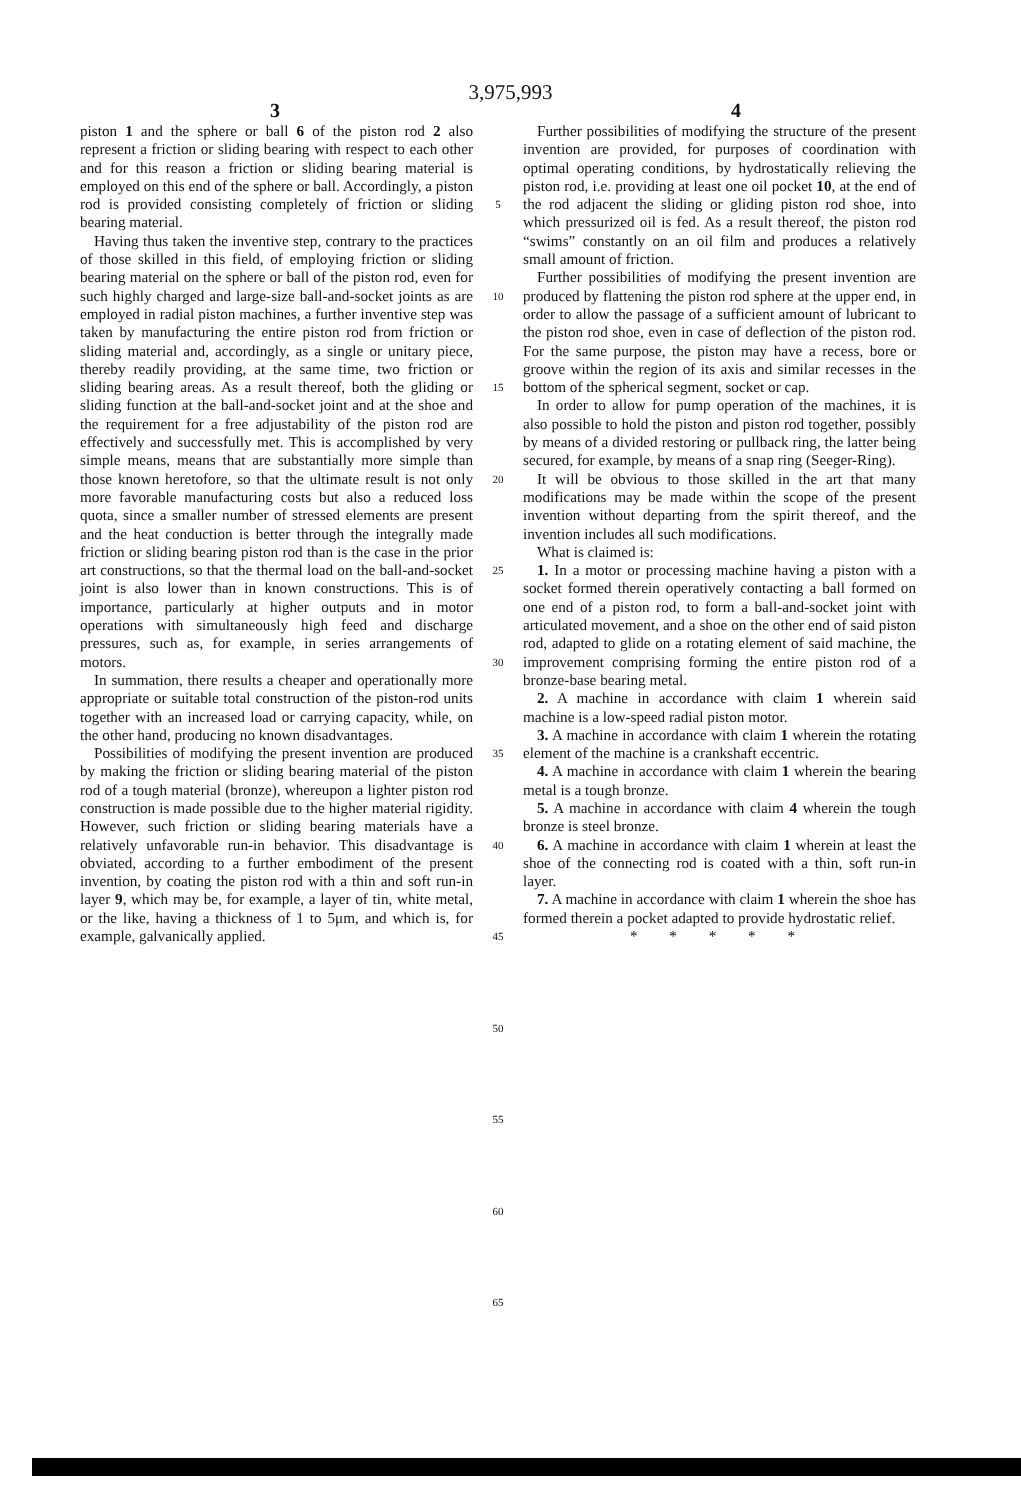3,975,993
3 4
piston 1 and the sphere or ball 6 of the piston rod 2 also represent a friction or sliding bearing with respect to each other and for this reason a friction or sliding bearing material is employed on this end of the sphere or ball. Accordingly, a piston rod is provided consisting completely of friction or sliding bearing material.
Having thus taken the inventive step, contrary to the practices of those skilled in this field, of employing friction or sliding bearing material on the sphere or ball of the piston rod, even for such highly charged and large-size ball-and-socket joints as are employed in radial piston machines, a further inventive step was taken by manufacturing the entire piston rod from friction or sliding material and, accordingly, as a single or unitary piece, thereby readily providing, at the same time, two friction or sliding bearing areas. As a result thereof, both the gliding or sliding function at the ball-and-socket joint and at the shoe and the requirement for a free adjustability of the piston rod are effectively and successfully met. This is accomplished by very simple means, means that are substantially more simple than those known heretofore, so that the ultimate result is not only more favorable manufacturing costs but also a reduced loss quota, since a smaller number of stressed elements are present and the heat conduction is better through the integrally made friction or sliding bearing piston rod than is the case in the prior art constructions, so that the thermal load on the ball-and-socket joint is also lower than in known constructions. This is of importance, particularly at higher outputs and in motor operations with simultaneously high feed and discharge pressures, such as, for example, in series arrangements of motors.
In summation, there results a cheaper and operationally more appropriate or suitable total construction of the piston-rod units together with an increased load or carrying capacity, while, on the other hand, producing no known disadvantages.
Possibilities of modifying the present invention are produced by making the friction or sliding bearing material of the piston rod of a tough material (bronze), whereupon a lighter piston rod construction is made possible due to the higher material rigidity. However, such friction or sliding bearing materials have a relatively unfavorable run-in behavior. This disadvantage is obviated, according to a further embodiment of the present invention, by coating the piston rod with a thin and soft run-in layer 9, which may be, for example, a layer of tin, white metal, or the like, having a thickness of 1 to 5μm, and which is, for example, galvanically applied.
5
10
15
20
25
30
35
40
45
50
55
60
65
Further possibilities of modifying the structure of the present invention are provided, for purposes of coordination with optimal operating conditions, by hydrostatically relieving the piston rod, i.e. providing at least one oil pocket 10, at the end of the rod adjacent the sliding or gliding piston rod shoe, into which pressurized oil is fed. As a result thereof, the piston rod “swims” constantly on an oil film and produces a relatively small amount of friction.
Further possibilities of modifying the present invention are produced by flattening the piston rod sphere at the upper end, in order to allow the passage of a sufficient amount of lubricant to the piston rod shoe, even in case of deflection of the piston rod. For the same purpose, the piston may have a recess, bore or groove within the region of its axis and similar recesses in the bottom of the spherical segment, socket or cap.
In order to allow for pump operation of the machines, it is also possible to hold the piston and piston rod together, possibly by means of a divided restoring or pullback ring, the latter being secured, for example, by means of a snap ring (Seeger-Ring).
It will be obvious to those skilled in the art that many modifications may be made within the scope of the present invention without departing from the spirit thereof, and the invention includes all such modifications.
What is claimed is:
1. In a motor or processing machine having a piston with a socket formed therein operatively contacting a ball formed on one end of a piston rod, to form a ball-and-socket joint with articulated movement, and a shoe on the other end of said piston rod, adapted to glide on a rotating element of said machine, the improvement comprising forming the entire piston rod of a bronze-base bearing metal.
2. A machine in accordance with claim 1 wherein said machine is a low-speed radial piston motor.
3. A machine in accordance with claim 1 wherein the rotating element of the machine is a crankshaft eccentric.
4. A machine in accordance with claim 1 wherein the bearing metal is a tough bronze.
5. A machine in accordance with claim 4 wherein the tough bronze is steel bronze.
6. A machine in accordance with claim 1 wherein at least the shoe of the connecting rod is coated with a thin, soft run-in layer.
7. A machine in accordance with claim 1 wherein the shoe has formed therein a pocket adapted to provide hydrostatic relief.
* * * * *